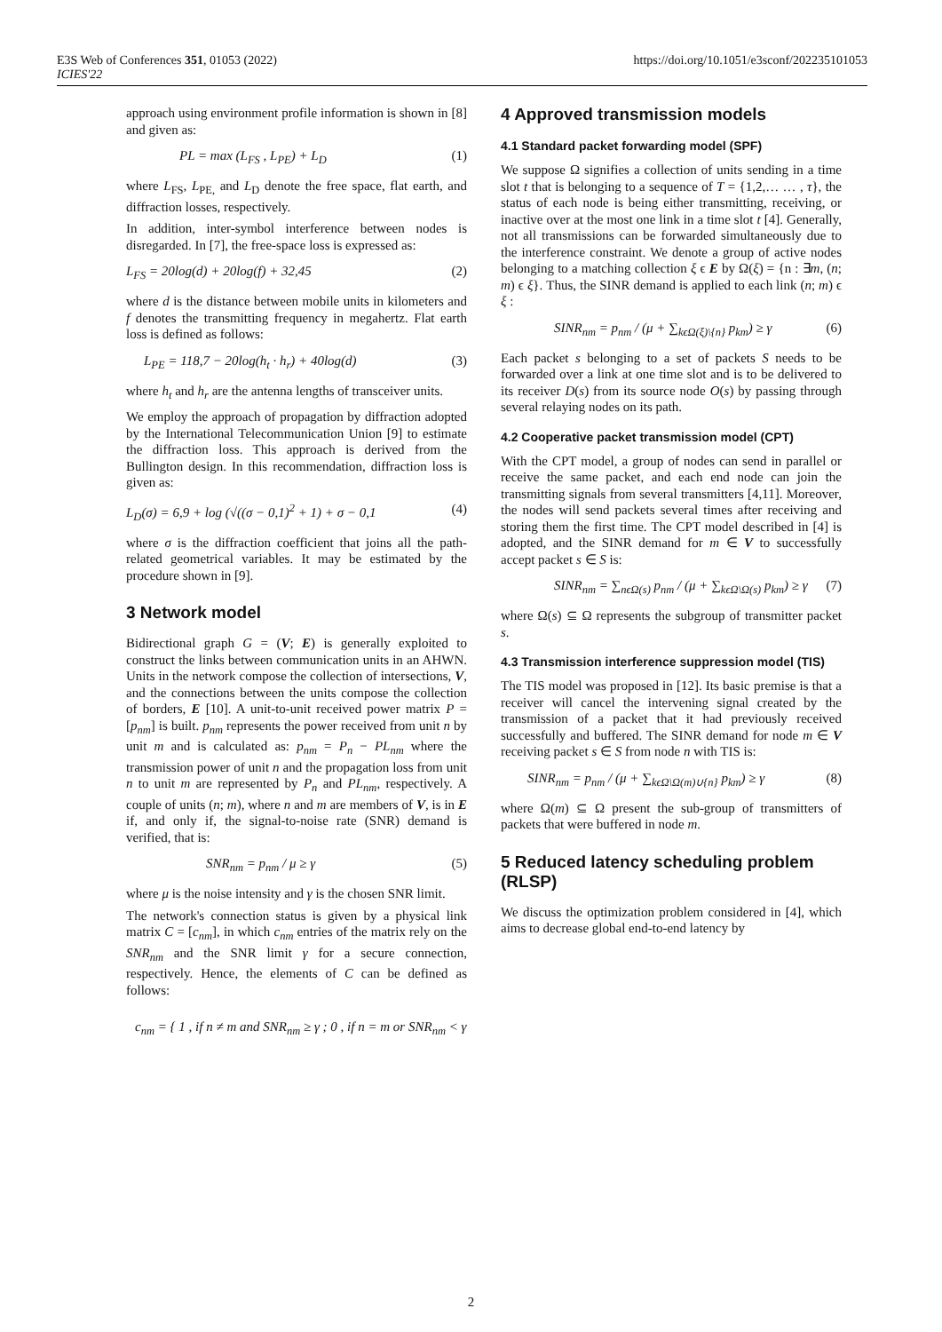E3S Web of Conferences 351, 01053 (2022)
ICIES'22
https://doi.org/10.1051/e3sconf/202235101053
approach using environment profile information is shown in [8] and given as:
PL = max (L<sub>FS</sub> , L<sub>PE</sub>) + L<sub>D</sub> (1)
where L<sub>FS</sub>, L<sub>PE,</sub> and L<sub>D</sub> denote the free space, flat earth, and diffraction losses, respectively.
In addition, inter-symbol interference between nodes is disregarded. In [7], the free-space loss is expressed as:
L<sub>FS</sub> = 20log(d) + 20log(f) + 32,45 (2)
where d is the distance between mobile units in kilometers and f denotes the transmitting frequency in megahertz. Flat earth loss is defined as follows:
L<sub>PE</sub> = 118,7 − 20log(h<sub>t</sub> · h<sub>r</sub>) + 40log(d) (3)
where h<sub>t</sub> and h<sub>r</sub> are the antenna lengths of transceiver units.
We employ the approach of propagation by diffraction adopted by the International Telecommunication Union [9] to estimate the diffraction loss. This approach is derived from the Bullington design. In this recommendation, diffraction loss is given as:
L<sub>D</sub>(σ) = 6,9 + log (√((σ − 0,1)<sup>2</sup> + 1) + σ − 0,1 (4)
where σ is the diffraction coefficient that joins all the path-related geometrical variables. It may be estimated by the procedure shown in [9].
3 Network model
Bidirectional graph G = (V; E) is generally exploited to construct the links between communication units in an AHWN. Units in the network compose the collection of intersections, V, and the connections between the units compose the collection of borders, E [10]. A unit-to-unit received power matrix P = [p<sub>nm</sub>] is built. p<sub>nm</sub> represents the power received from unit n by unit m and is calculated as: p<sub>nm</sub> = P<sub>n</sub> − PL<sub>nm</sub> where the transmission power of unit n and the propagation loss from unit n to unit m are represented by P<sub>n</sub> and PL<sub>nm</sub>, respectively. A couple of units (n; m), where n and m are members of V, is in E if, and only if, the signal-to-noise rate (SNR) demand is verified, that is:
SNR<sub>nm</sub> = p<sub>nm</sub> / μ ≥ γ (5)
where μ is the noise intensity and γ is the chosen SNR limit.
The network's connection status is given by a physical link matrix C = [c<sub>nm</sub>], in which c<sub>nm</sub> entries of the matrix rely on the SNR<sub>nm</sub> and the SNR limit γ for a secure connection, respectively. Hence, the elements of C can be defined as follows:
c<sub>nm</sub> = { 1 , if n ≠ m and SNR<sub>nm</sub> ≥ γ ; 0 , if n = m or SNR<sub>nm</sub> < γ
4 Approved transmission models
4.1 Standard packet forwarding model (SPF)
We suppose Ω signifies a collection of units sending in a time slot t that is belonging to a sequence of T = {1,2,… … , τ}, the status of each node is being either transmitting, receiving, or inactive over at the most one link in a time slot t [4]. Generally, not all transmissions can be forwarded simultaneously due to the interference constraint. We denote a group of active nodes belonging to a matching collection ξ ϵ E by Ω(ξ) = {n : ∃m, (n; m) ϵ ξ}. Thus, the SINR demand is applied to each link (n; m) ϵ ξ :
SINR<sub>nm</sub> = p<sub>nm</sub> / (μ + ∑<sub>kϵΩ(ξ)\{n}</sub> p<sub>km</sub>) ≥ γ (6)
Each packet s belonging to a set of packets S needs to be forwarded over a link at one time slot and is to be delivered to its receiver D(s) from its source node O(s) by passing through several relaying nodes on its path.
4.2 Cooperative packet transmission model (CPT)
With the CPT model, a group of nodes can send in parallel or receive the same packet, and each end node can join the transmitting signals from several transmitters [4,11]. Moreover, the nodes will send packets several times after receiving and storing them the first time. The CPT model described in [4] is adopted, and the SINR demand for m ∈ V to successfully accept packet s ∈ S is:
SINR<sub>nm</sub> = ∑<sub>nϵΩ(s)</sub> p<sub>nm</sub> / (μ + ∑<sub>kϵΩ\Ω(s)</sub> p<sub>km</sub>) ≥ γ (7)
where Ω(s) ⊆ Ω represents the subgroup of transmitter packet s.
4.3 Transmission interference suppression model (TIS)
The TIS model was proposed in [12]. Its basic premise is that a receiver will cancel the intervening signal created by the transmission of a packet that it had previously received successfully and buffered. The SINR demand for node m ∈ V receiving packet s ∈ S from node n with TIS is:
SINR<sub>nm</sub> = p<sub>nm</sub> / (μ + ∑<sub>kϵΩ\Ω(m)∪{n}</sub> p<sub>km</sub>) ≥ γ (8)
where Ω(m) ⊆ Ω present the sub-group of transmitters of packets that were buffered in node m.
5 Reduced latency scheduling problem (RLSP)
We discuss the optimization problem considered in [4], which aims to decrease global end-to-end latency by
2